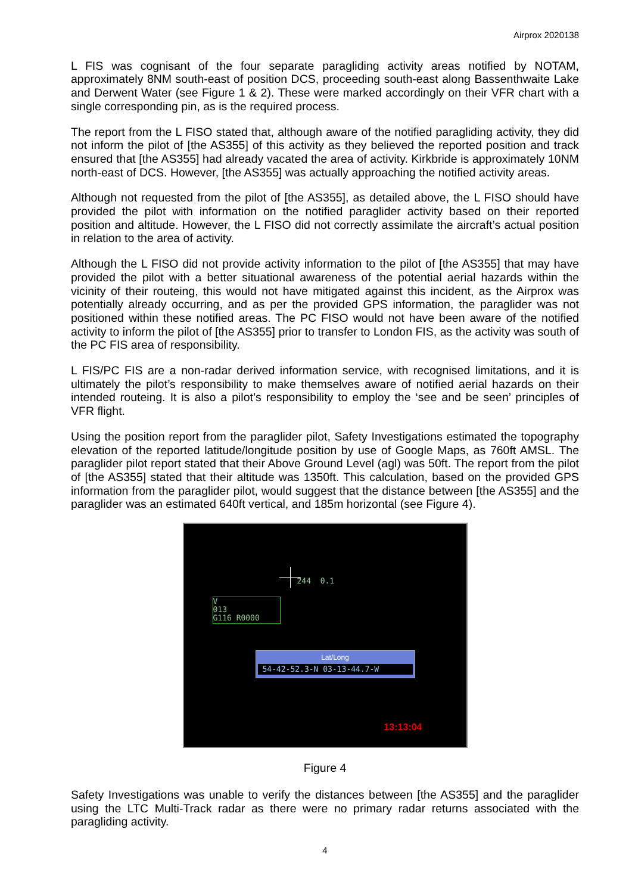Airprox 2020138
L FIS was cognisant of the four separate paragliding activity areas notified by NOTAM, approximately 8NM south-east of position DCS, proceeding south-east along Bassenthwaite Lake and Derwent Water (see Figure 1 & 2). These were marked accordingly on their VFR chart with a single corresponding pin, as is the required process.
The report from the L FISO stated that, although aware of the notified paragliding activity, they did not inform the pilot of [the AS355] of this activity as they believed the reported position and track ensured that [the AS355] had already vacated the area of activity. Kirkbride is approximately 10NM north-east of DCS. However, [the AS355] was actually approaching the notified activity areas.
Although not requested from the pilot of [the AS355], as detailed above, the L FISO should have provided the pilot with information on the notified paraglider activity based on their reported position and altitude. However, the L FISO did not correctly assimilate the aircraft’s actual position in relation to the area of activity.
Although the L FISO did not provide activity information to the pilot of [the AS355] that may have provided the pilot with a better situational awareness of the potential aerial hazards within the vicinity of their routeing, this would not have mitigated against this incident, as the Airprox was potentially already occurring, and as per the provided GPS information, the paraglider was not positioned within these notified areas. The PC FISO would not have been aware of the notified activity to inform the pilot of [the AS355] prior to transfer to London FIS, as the activity was south of the PC FIS area of responsibility.
L FIS/PC FIS are a non-radar derived information service, with recognised limitations, and it is ultimately the pilot’s responsibility to make themselves aware of notified aerial hazards on their intended routeing. It is also a pilot’s responsibility to employ the ‘see and be seen’ principles of VFR flight.
Using the position report from the paraglider pilot, Safety Investigations estimated the topography elevation of the reported latitude/longitude position by use of Google Maps, as 760ft AMSL. The paraglider pilot report stated that their Above Ground Level (agl) was 50ft. The report from the pilot of [the AS355] stated that their altitude was 1350ft. This calculation, based on the provided GPS information from the paraglider pilot, would suggest that the distance between [the AS355] and the paraglider was an estimated 640ft vertical, and 185m horizontal (see Figure 4).
244 0.1
V
013
G116 R0000
Lat/Long
54-42-52.3-N 03-13-44.7-W
13:13:04
Figure 4
Safety Investigations was unable to verify the distances between [the AS355] and the paraglider using the LTC Multi-Track radar as there were no primary radar returns associated with the paragliding activity.
4